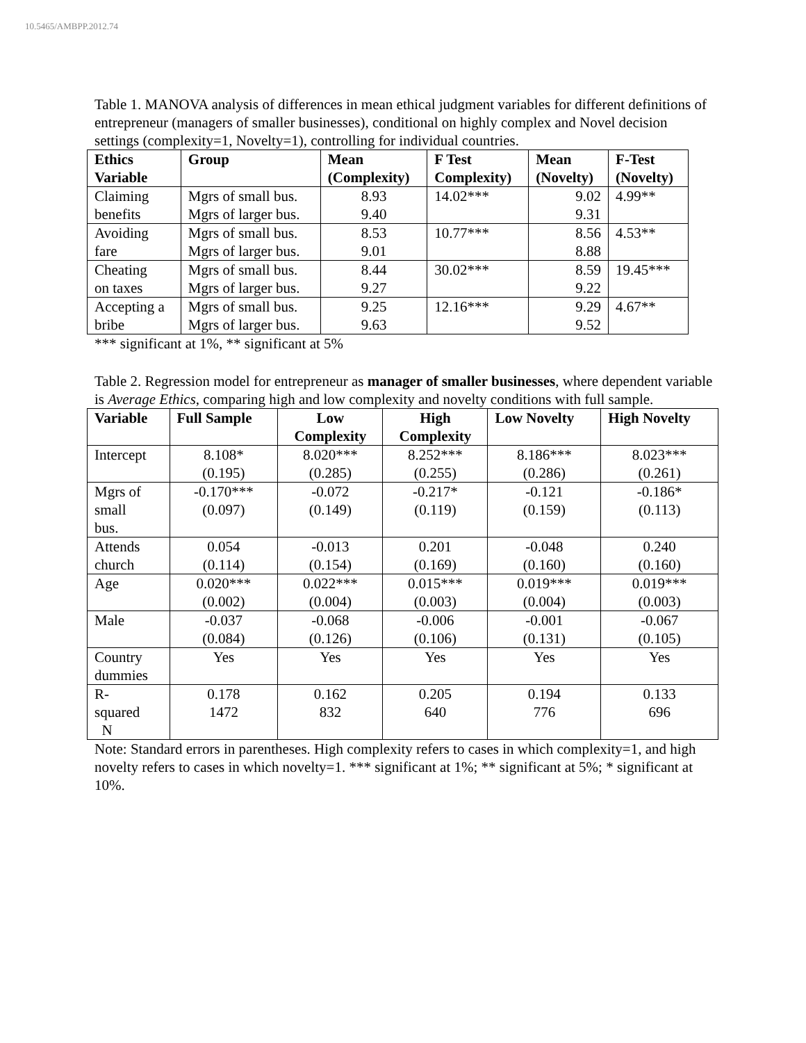10.5465/AMBPP.2012.74
Table 1. MANOVA analysis of differences in mean ethical judgment variables for different definitions of entrepreneur (managers of smaller businesses), conditional on highly complex and Novel decision settings (complexity=1, Novelty=1), controlling for individual countries.
| Ethics Variable | Group | Mean (Complexity) | F Test Complexity) | Mean (Novelty) | F-Test (Novelty) |
| --- | --- | --- | --- | --- | --- |
| Claiming benefits | Mgrs of small bus. Mgrs of larger bus. | 8.93 9.40 | 14.02*** | 9.02 9.31 | 4.99** |
| Avoiding fare | Mgrs of small bus. Mgrs of larger bus. | 8.53 9.01 | 10.77*** | 8.56 8.88 | 4.53** |
| Cheating on taxes | Mgrs of small bus. Mgrs of larger bus. | 8.44 9.27 | 30.02*** | 8.59 9.22 | 19.45*** |
| Accepting a bribe | Mgrs of small bus. Mgrs of larger bus. | 9.25 9.63 | 12.16*** | 9.29 9.52 | 4.67** |
*** significant at 1%, ** significant at 5%
Table 2. Regression model for entrepreneur as manager of smaller businesses, where dependent variable is Average Ethics, comparing high and low complexity and novelty conditions with full sample.
| Variable | Full Sample | Low Complexity | High Complexity | Low Novelty | High Novelty |
| --- | --- | --- | --- | --- | --- |
| Intercept | 8.108* (0.195) | 8.020*** (0.285) | 8.252*** (0.255) | 8.186*** (0.286) | 8.023*** (0.261) |
| Mgrs of small bus. | -0.170*** (0.097) | -0.072 (0.149) | -0.217* (0.119) | -0.121 (0.159) | -0.186* (0.113) |
| Attends church | 0.054 (0.114) | -0.013 (0.154) | 0.201 (0.169) | -0.048 (0.160) | 0.240 (0.160) |
| Age | 0.020*** (0.002) | 0.022*** (0.004) | 0.015*** (0.003) | 0.019*** (0.004) | 0.019*** (0.003) |
| Male | -0.037 (0.084) | -0.068 (0.126) | -0.006 (0.106) | -0.001 (0.131) | -0.067 (0.105) |
| Country dummies | Yes | Yes | Yes | Yes | Yes |
| R- squared N | 0.178 1472 | 0.162 832 | 0.205 640 | 0.194 776 | 0.133 696 |
Note: Standard errors in parentheses. High complexity refers to cases in which complexity=1, and high novelty refers to cases in which novelty=1. *** significant at 1%; ** significant at 5%; * significant at 10%.